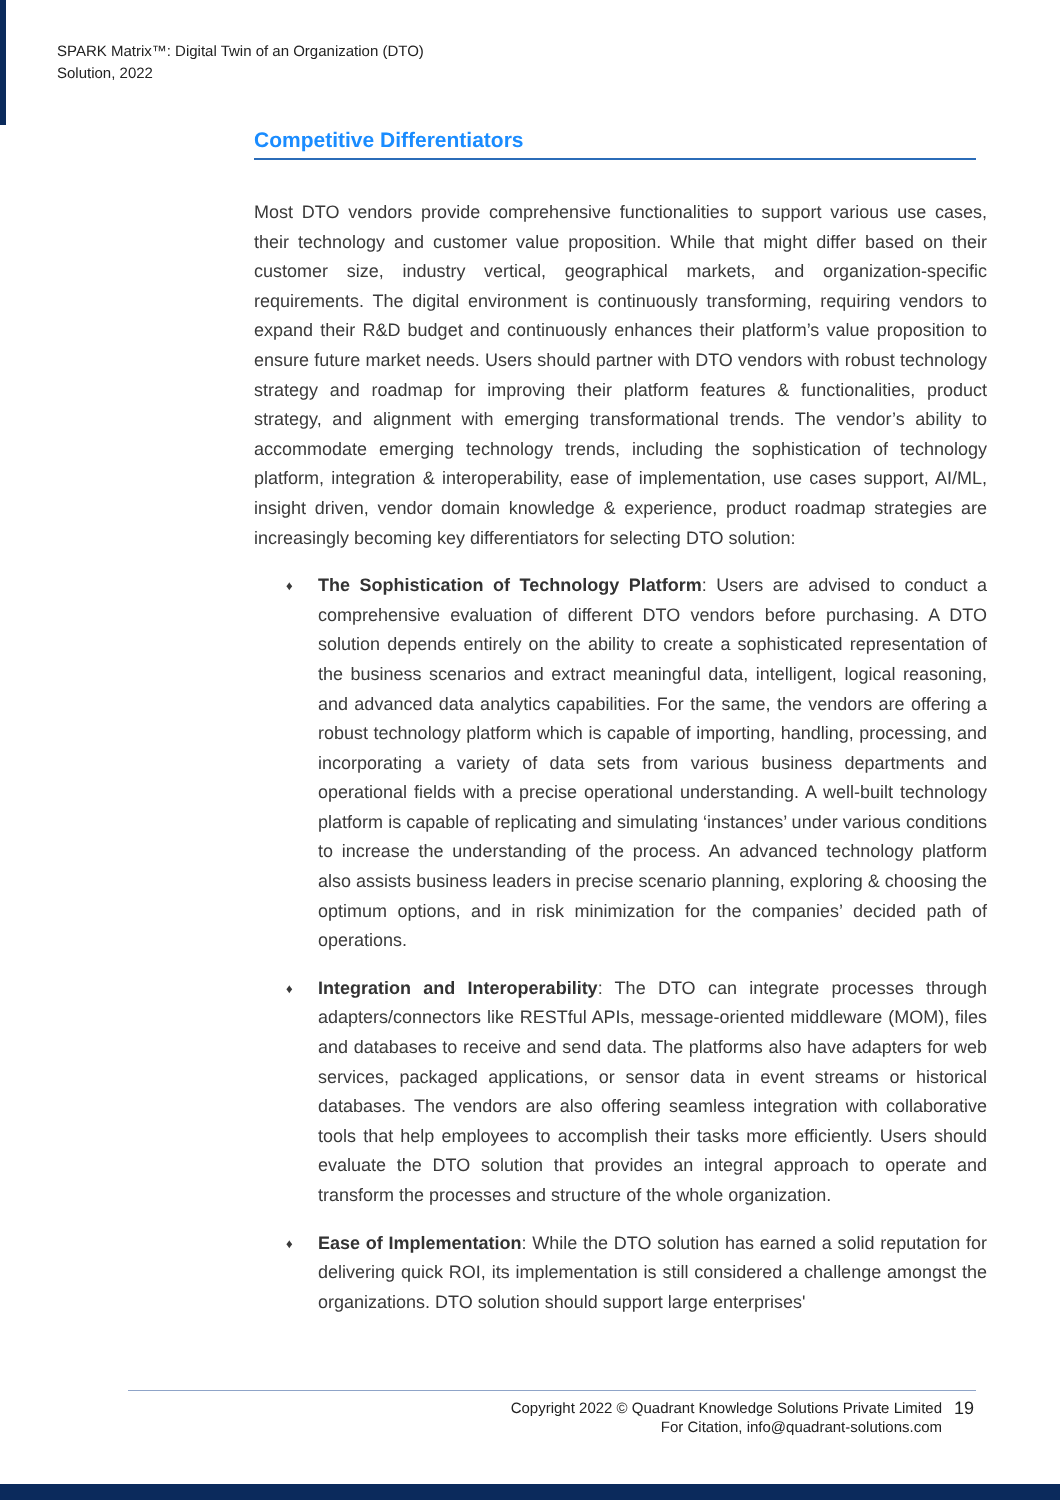SPARK Matrix™: Digital Twin of an Organization (DTO)
Solution, 2022
Competitive Differentiators
Most DTO vendors provide comprehensive functionalities to support various use cases, their technology and customer value proposition. While that might differ based on their customer size, industry vertical, geographical markets, and organization-specific requirements. The digital environment is continuously transforming, requiring vendors to expand their R&D budget and continuously enhances their platform’s value proposition to ensure future market needs. Users should partner with DTO vendors with robust technology strategy and roadmap for improving their platform features & functionalities, product strategy, and alignment with emerging transformational trends. The vendor’s ability to accommodate emerging technology trends, including the sophistication of technology platform, integration & interoperability, ease of implementation, use cases support, AI/ML, insight driven, vendor domain knowledge & experience, product roadmap strategies are increasingly becoming key differentiators for selecting DTO solution:
♦ The Sophistication of Technology Platform: Users are advised to conduct a comprehensive evaluation of different DTO vendors before purchasing. A DTO solution depends entirely on the ability to create a sophisticated representation of the business scenarios and extract meaningful data, intelligent, logical reasoning, and advanced data analytics capabilities. For the same, the vendors are offering a robust technology platform which is capable of importing, handling, processing, and incorporating a variety of data sets from various business departments and operational fields with a precise operational understanding. A well-built technology platform is capable of replicating and simulating ‘instances’ under various conditions to increase the understanding of the process. An advanced technology platform also assists business leaders in precise scenario planning, exploring & choosing the optimum options, and in risk minimization for the companies’ decided path of operations.
♦ Integration and Interoperability: The DTO can integrate processes through adapters/connectors like RESTful APIs, message-oriented middleware (MOM), files and databases to receive and send data. The platforms also have adapters for web services, packaged applications, or sensor data in event streams or historical databases. The vendors are also offering seamless integration with collaborative tools that help employees to accomplish their tasks more efficiently. Users should evaluate the DTO solution that provides an integral approach to operate and transform the processes and structure of the whole organization.
♦ Ease of Implementation: While the DTO solution has earned a solid reputation for delivering quick ROI, its implementation is still considered a challenge amongst the organizations. DTO solution should support large enterprises'
Copyright 2022 © Quadrant Knowledge Solutions Private Limited
For Citation, info@quadrant-solutions.com
19